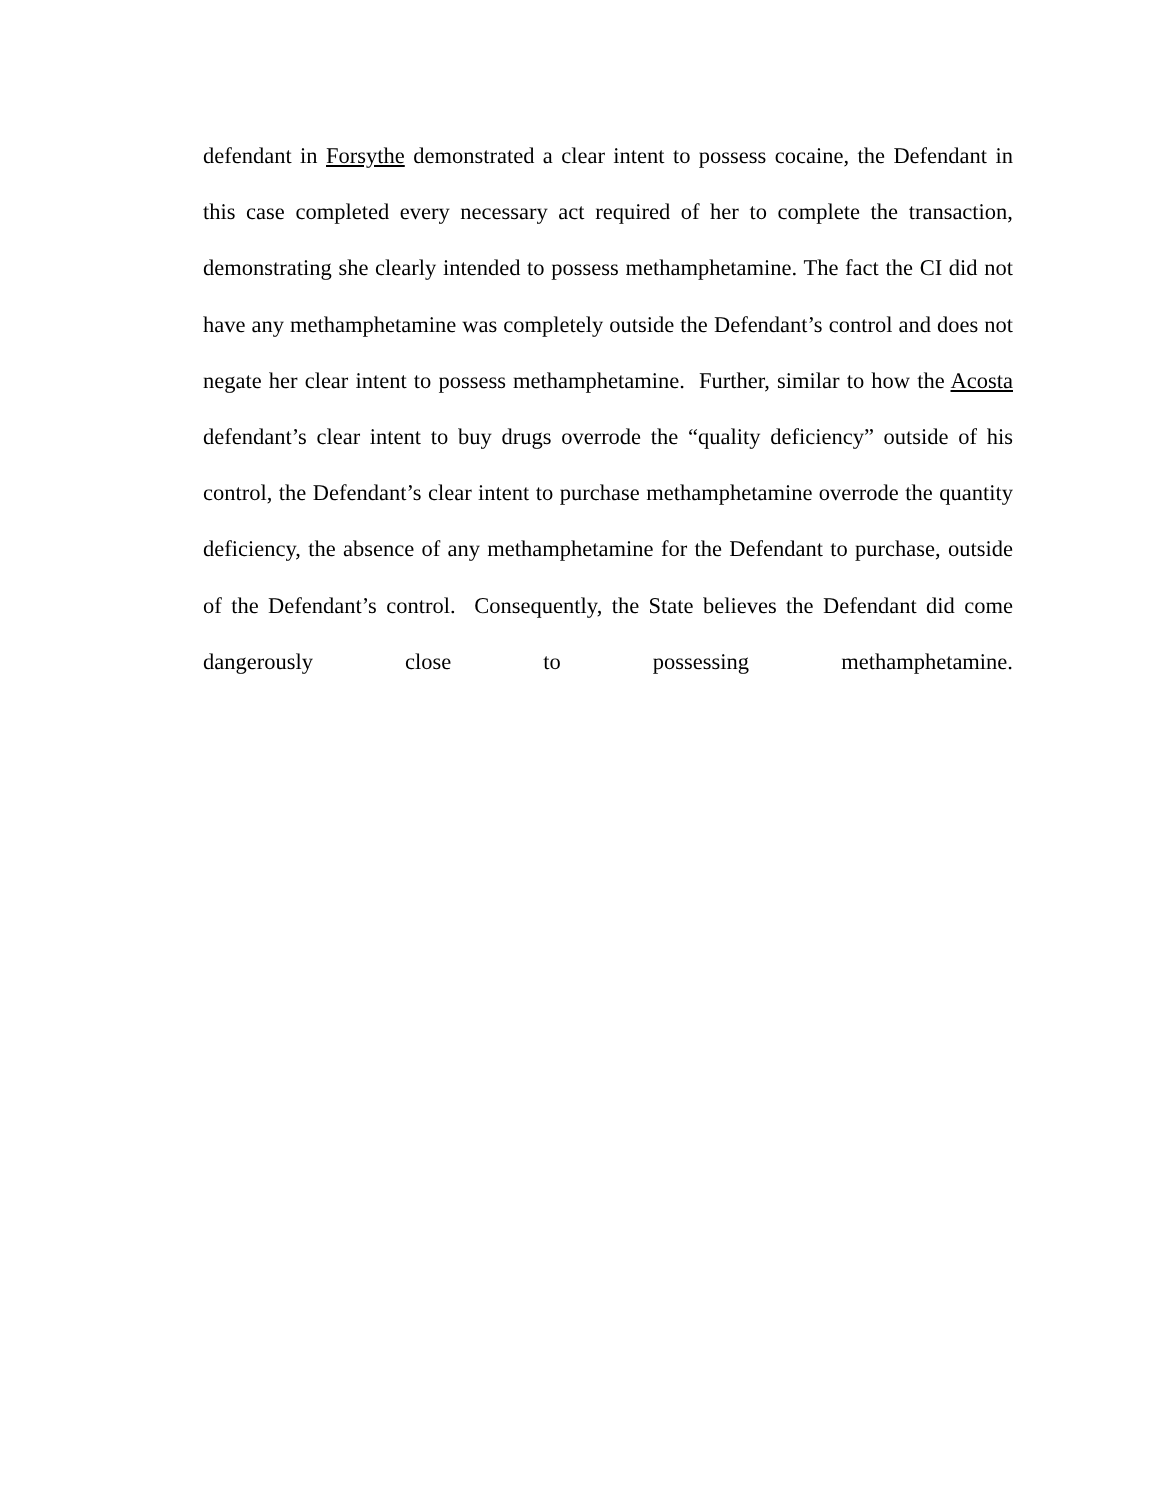defendant in Forsythe demonstrated a clear intent to possess cocaine, the Defendant in this case completed every necessary act required of her to complete the transaction, demonstrating she clearly intended to possess methamphetamine. The fact the CI did not have any methamphetamine was completely outside the Defendant’s control and does not negate her clear intent to possess methamphetamine. Further, similar to how the Acosta defendant’s clear intent to buy drugs overrode the “quality deficiency” outside of his control, the Defendant’s clear intent to purchase methamphetamine overrode the quantity deficiency, the absence of any methamphetamine for the Defendant to purchase, outside of the Defendant’s control. Consequently, the State believes the Defendant did come dangerously close to possessing methamphetamine.